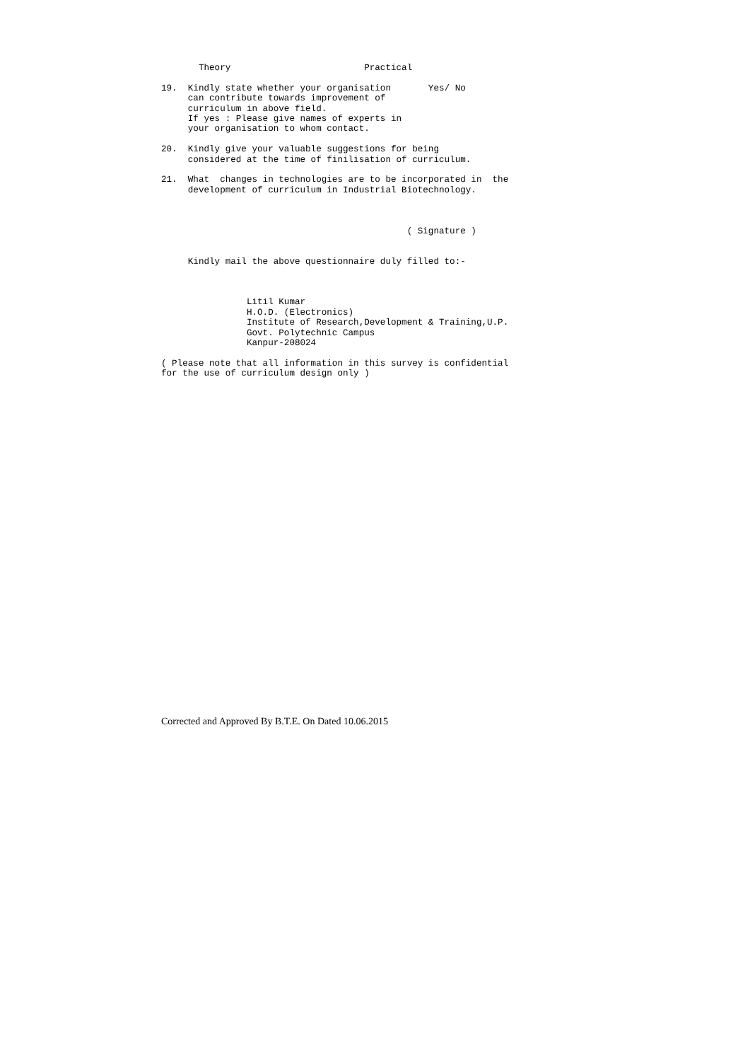Theory                         Practical

19.  Kindly state whether your organisation       Yes/ No
     can contribute towards improvement of
     curriculum in above field.
     If yes : Please give names of experts in
     your organisation to whom contact.

20.  Kindly give your valuable suggestions for being
     considered at the time of finilisation of curriculum.

21.  What  changes in technologies are to be incorporated in  the
     development of curriculum in Industrial Biotechnology.



                                              ( Signature )


     Kindly mail the above questionnaire duly filled to:-



                Litil Kumar
                H.O.D. (Electronics)
                Institute of Research,Development & Training,U.P.
                Govt. Polytechnic Campus
                Kanpur-208024

( Please note that all information in this survey is confidential
for the use of curriculum design only )
Corrected and Approved By B.T.E. On Dated 10.06.2015